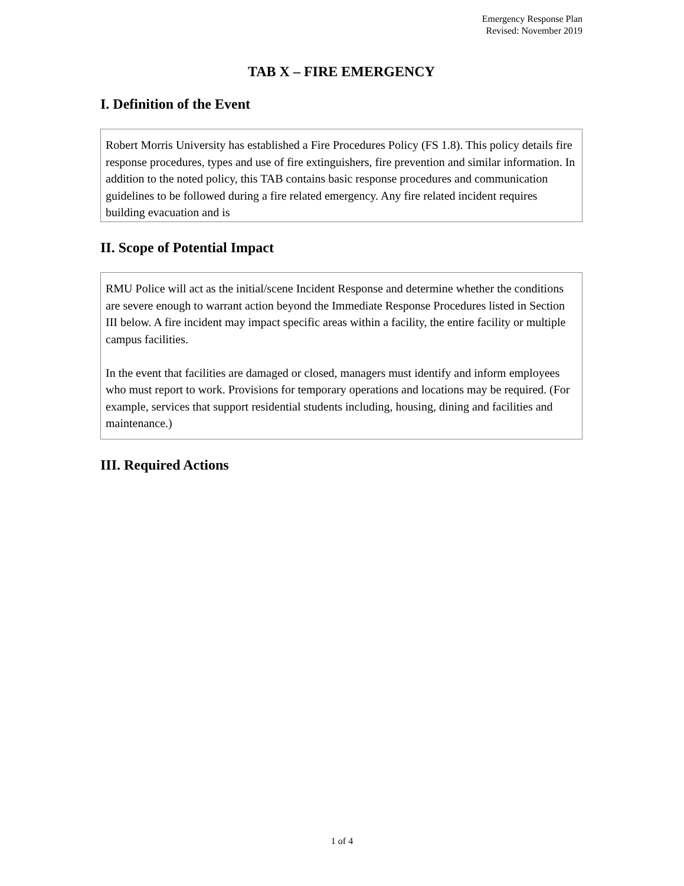Emergency Response Plan
Revised: November 2019
TAB X – FIRE EMERGENCY
I. Definition of the Event
Robert Morris University has established a Fire Procedures Policy (FS 1.8). This policy details fire response procedures, types and use of fire extinguishers, fire prevention and similar information. In addition to the noted policy, this TAB contains basic response procedures and communication guidelines to be followed during a fire related emergency. Any fire related incident requires building evacuation and is
II. Scope of Potential Impact
RMU Police will act as the initial/scene Incident Response and determine whether the conditions are severe enough to warrant action beyond the Immediate Response Procedures listed in Section III below. A fire incident may impact specific areas within a facility, the entire facility or multiple campus facilities.
In the event that facilities are damaged or closed, managers must identify and inform employees who must report to work. Provisions for temporary operations and locations may be required. (For example, services that support residential students including, housing, dining and facilities and maintenance.)
III. Required Actions
1 of 4